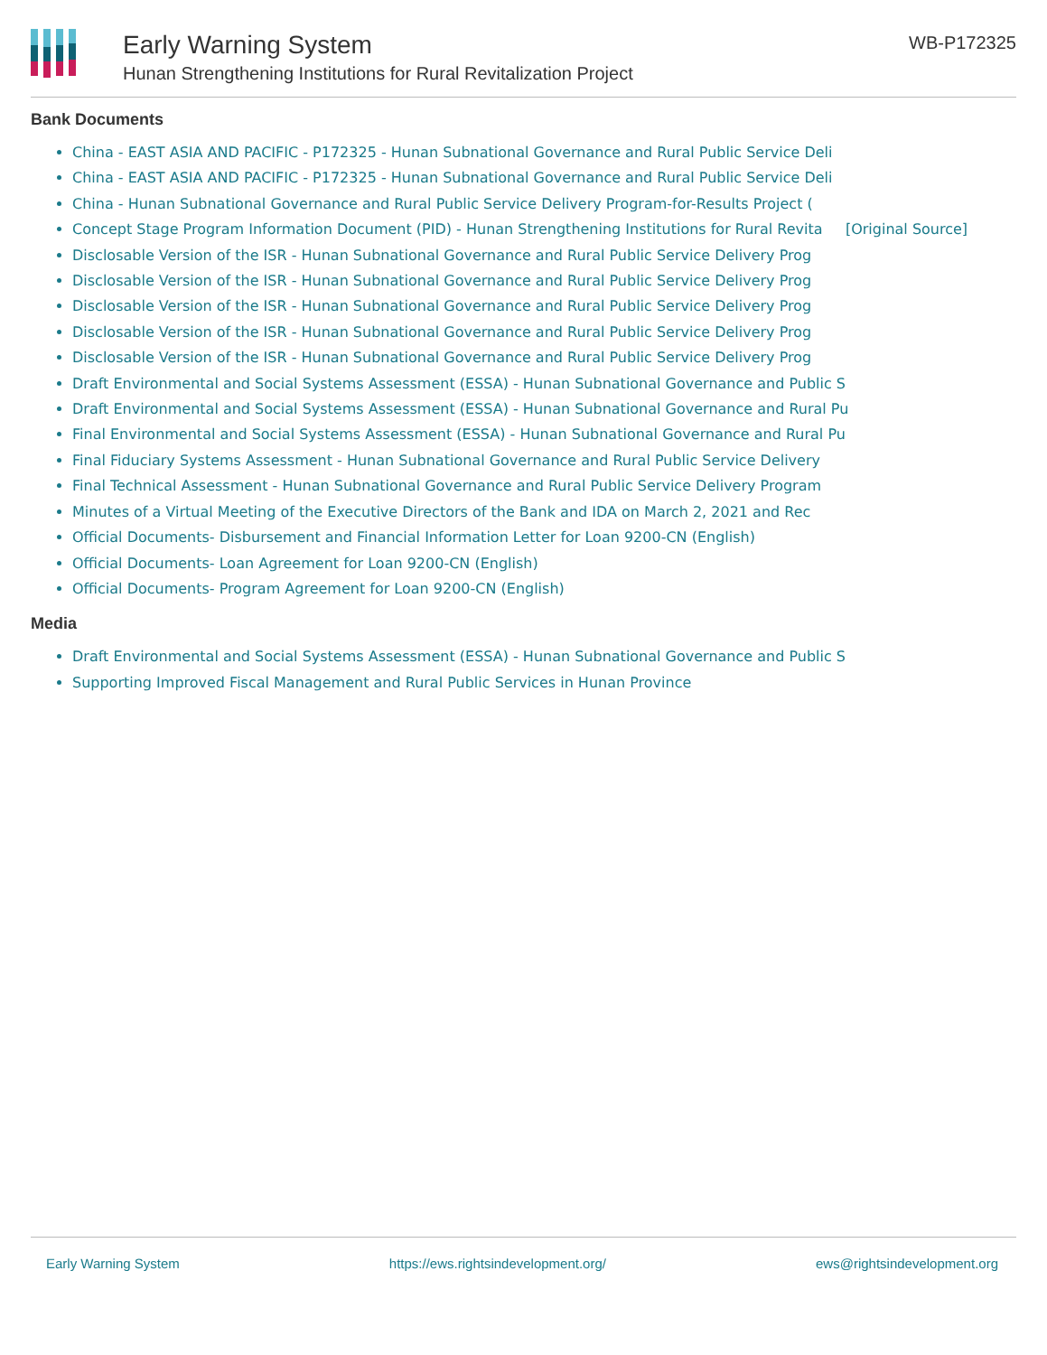Early Warning System
Hunan Strengthening Institutions for Rural Revitalization Project
WB-P172325
Bank Documents
China - EAST ASIA AND PACIFIC - P172325 - Hunan Subnational Governance and Rural Public Service Deli
China - EAST ASIA AND PACIFIC - P172325 - Hunan Subnational Governance and Rural Public Service Deli
China - Hunan Subnational Governance and Rural Public Service Delivery Program-for-Results Project (
Concept Stage Program Information Document (PID) - Hunan Strengthening Institutions for Rural Revita [Original Source]
Disclosable Version of the ISR - Hunan Subnational Governance and Rural Public Service Delivery Prog
Disclosable Version of the ISR - Hunan Subnational Governance and Rural Public Service Delivery Prog
Disclosable Version of the ISR - Hunan Subnational Governance and Rural Public Service Delivery Prog
Disclosable Version of the ISR - Hunan Subnational Governance and Rural Public Service Delivery Prog
Disclosable Version of the ISR - Hunan Subnational Governance and Rural Public Service Delivery Prog
Draft Environmental and Social Systems Assessment (ESSA) - Hunan Subnational Governance and Public S
Draft Environmental and Social Systems Assessment (ESSA) - Hunan Subnational Governance and Rural Pu
Final Environmental and Social Systems Assessment (ESSA) - Hunan Subnational Governance and Rural Pu
Final Fiduciary Systems Assessment - Hunan Subnational Governance and Rural Public Service Delivery
Final Technical Assessment - Hunan Subnational Governance and Rural Public Service Delivery Program
Minutes of a Virtual Meeting of the Executive Directors of the Bank and IDA on March 2, 2021 and Rec
Official Documents- Disbursement and Financial Information Letter for Loan 9200-CN (English)
Official Documents- Loan Agreement for Loan 9200-CN (English)
Official Documents- Program Agreement for Loan 9200-CN (English)
Media
Draft Environmental and Social Systems Assessment (ESSA) - Hunan Subnational Governance and Public S
Supporting Improved Fiscal Management and Rural Public Services in Hunan Province
Early Warning System https://ews.rightsindevelopment.org/ ews@rightsindevelopment.org